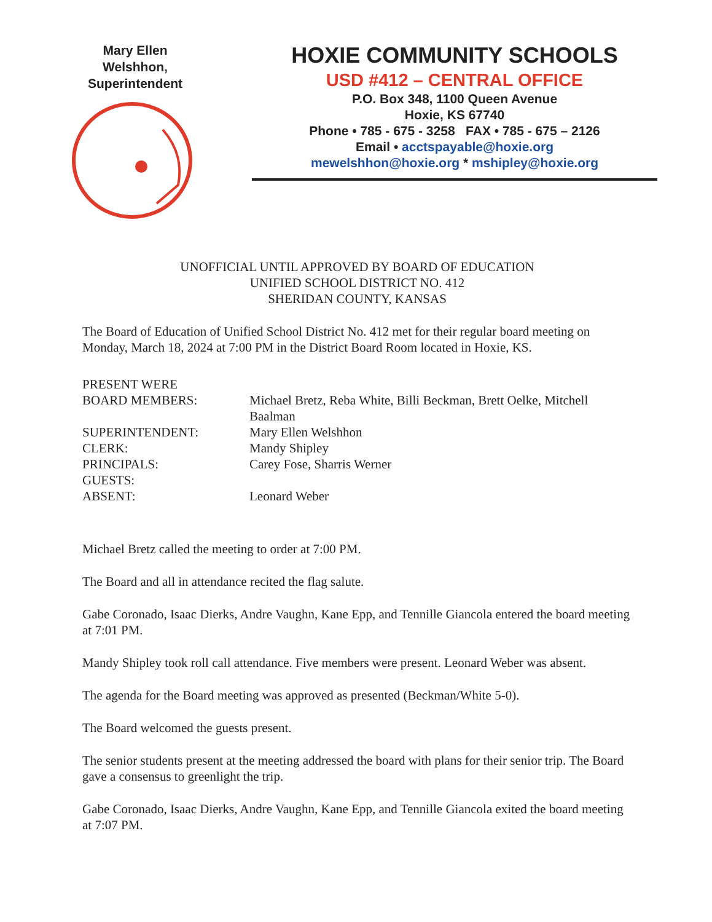Mary Ellen
Welshhon,
Superintendent
HOXIE COMMUNITY SCHOOLS
USD #412 – CENTRAL OFFICE
P.O. Box 348, 1100 Queen Avenue
Hoxie, KS 67740
Phone • 785 - 675 - 3258 FAX • 785 - 675 – 2126
Email • acctspayable@hoxie.org
mewelshhon@hoxie.org * mshipley@hoxie.org
UNOFFICIAL UNTIL APPROVED BY BOARD OF EDUCATION
UNIFIED SCHOOL DISTRICT NO. 412
SHERIDAN COUNTY, KANSAS
The Board of Education of Unified School District No. 412 met for their regular board meeting on Monday, March 18, 2024 at 7:00 PM in the District Board Room located in Hoxie, KS.
| PRESENT WERE | |
| BOARD MEMBERS: | Michael Bretz, Reba White, Billi Beckman, Brett Oelke, Mitchell Baalman |
| SUPERINTENDENT: | Mary Ellen Welshhon |
| CLERK: | Mandy Shipley |
| PRINCIPALS: | Carey Fose, Sharris Werner |
| GUESTS: | |
| ABSENT: | Leonard Weber |
Michael Bretz called the meeting to order at 7:00 PM.
The Board and all in attendance recited the flag salute.
Gabe Coronado, Isaac Dierks, Andre Vaughn, Kane Epp, and Tennille Giancola entered the board meeting at 7:01 PM.
Mandy Shipley took roll call attendance. Five members were present. Leonard Weber was absent.
The agenda for the Board meeting was approved as presented (Beckman/White 5-0).
The Board welcomed the guests present.
The senior students present at the meeting addressed the board with plans for their senior trip. The Board gave a consensus to greenlight the trip.
Gabe Coronado, Isaac Dierks, Andre Vaughn, Kane Epp, and Tennille Giancola exited the board meeting at 7:07 PM.